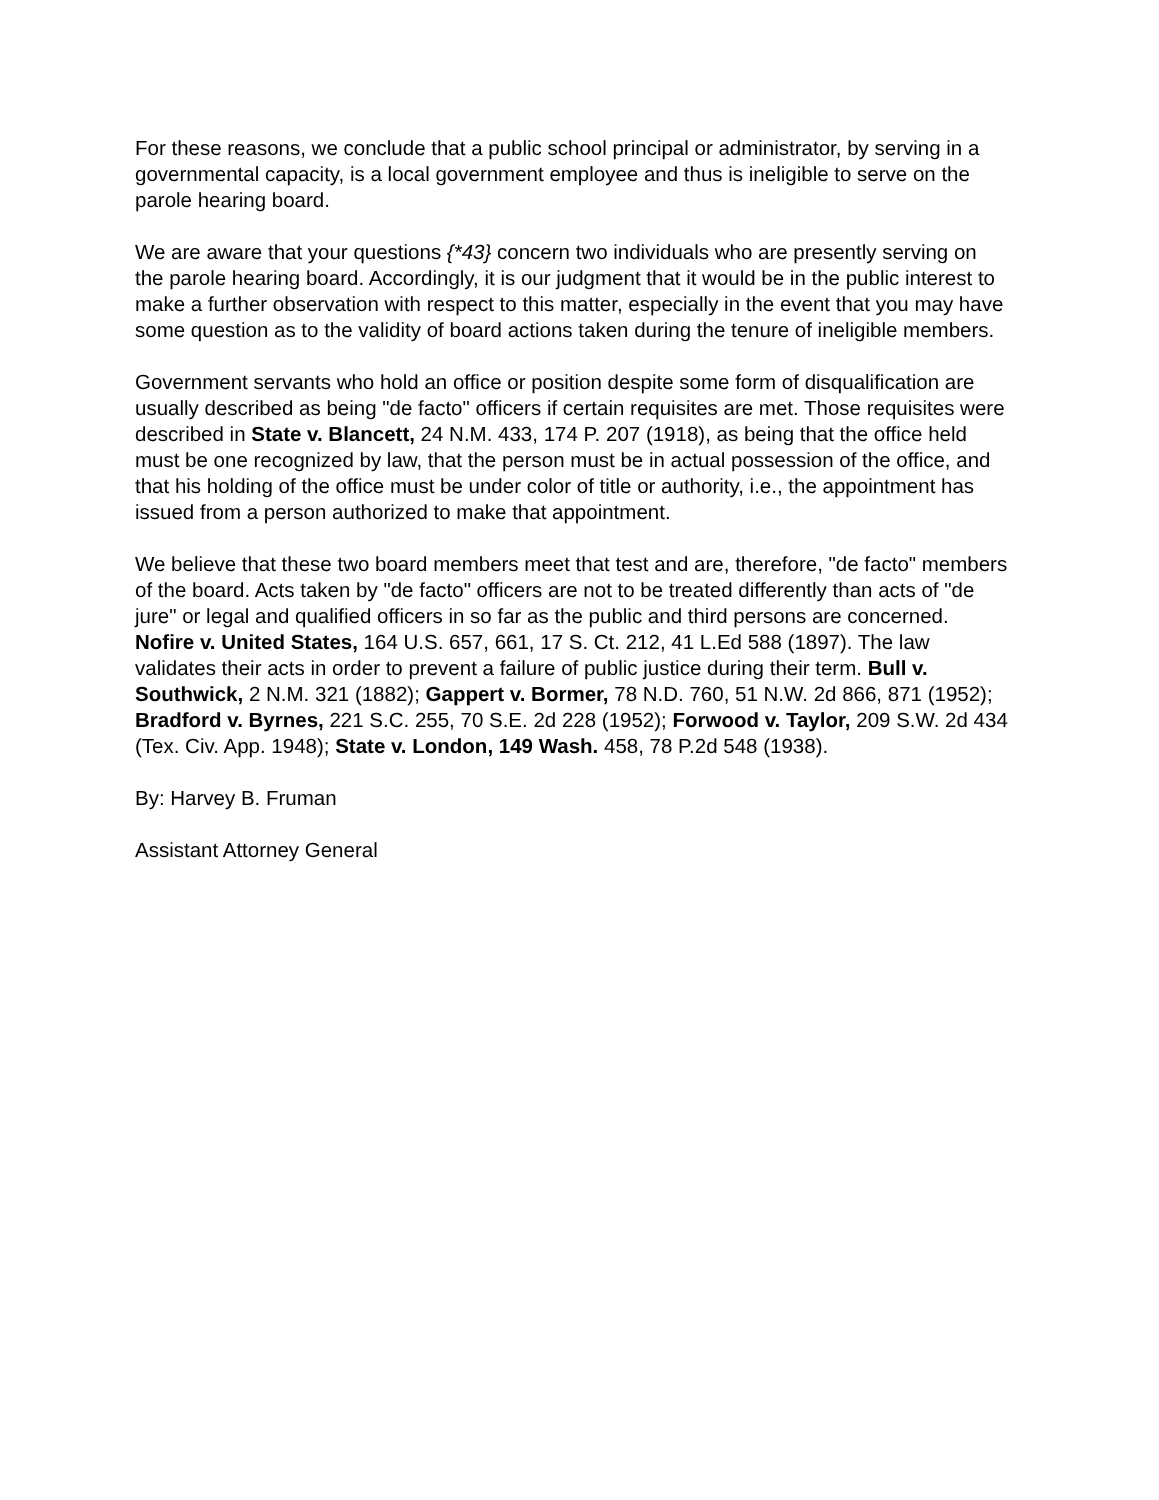For these reasons, we conclude that a public school principal or administrator, by serving in a governmental capacity, is a local government employee and thus is ineligible to serve on the parole hearing board.
We are aware that your questions {*43} concern two individuals who are presently serving on the parole hearing board. Accordingly, it is our judgment that it would be in the public interest to make a further observation with respect to this matter, especially in the event that you may have some question as to the validity of board actions taken during the tenure of ineligible members.
Government servants who hold an office or position despite some form of disqualification are usually described as being "de facto" officers if certain requisites are met. Those requisites were described in State v. Blancett, 24 N.M. 433, 174 P. 207 (1918), as being that the office held must be one recognized by law, that the person must be in actual possession of the office, and that his holding of the office must be under color of title or authority, i.e., the appointment has issued from a person authorized to make that appointment.
We believe that these two board members meet that test and are, therefore, "de facto" members of the board. Acts taken by "de facto" officers are not to be treated differently than acts of "de jure" or legal and qualified officers in so far as the public and third persons are concerned. Nofire v. United States, 164 U.S. 657, 661, 17 S. Ct. 212, 41 L.Ed 588 (1897). The law validates their acts in order to prevent a failure of public justice during their term. Bull v. Southwick, 2 N.M. 321 (1882); Gappert v. Bormer, 78 N.D. 760, 51 N.W. 2d 866, 871 (1952); Bradford v. Byrnes, 221 S.C. 255, 70 S.E. 2d 228 (1952); Forwood v. Taylor, 209 S.W. 2d 434 (Tex. Civ. App. 1948); State v. London, 149 Wash. 458, 78 P.2d 548 (1938).
By: Harvey B. Fruman
Assistant Attorney General